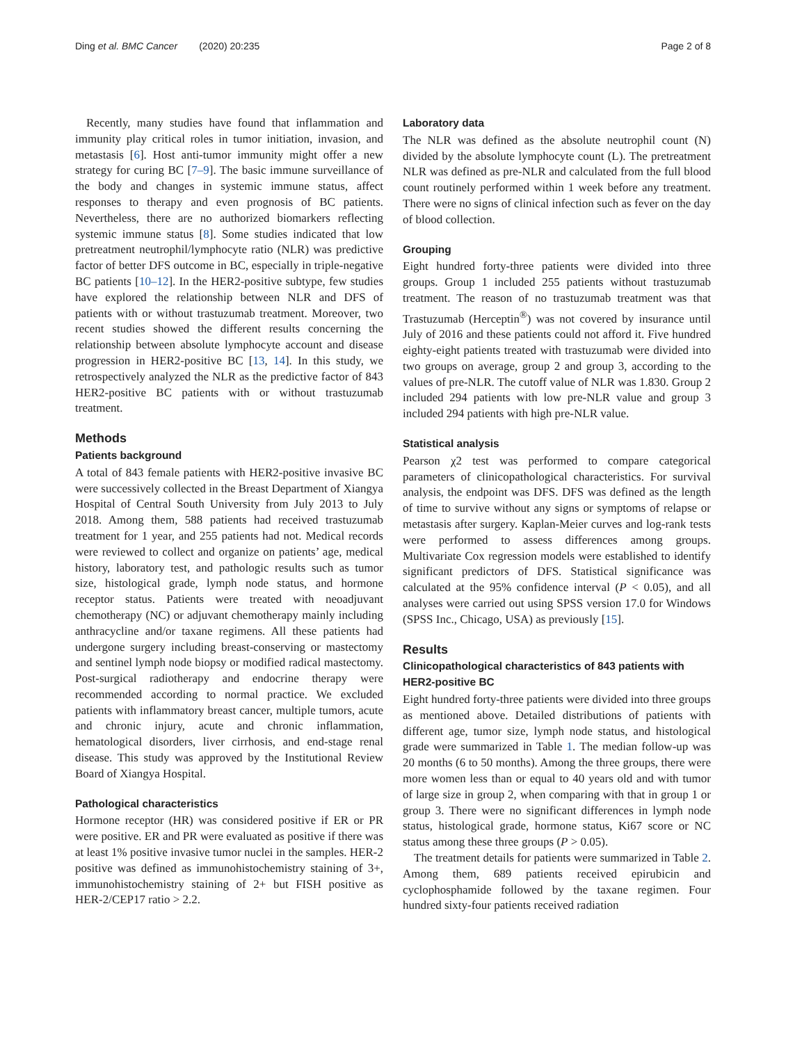Ding et al. BMC Cancer (2020) 20:235 Page 2 of 8
Recently, many studies have found that inflammation and immunity play critical roles in tumor initiation, invasion, and metastasis [6]. Host anti-tumor immunity might offer a new strategy for curing BC [7–9]. The basic immune surveillance of the body and changes in systemic immune status, affect responses to therapy and even prognosis of BC patients. Nevertheless, there are no authorized biomarkers reflecting systemic immune status [8]. Some studies indicated that low pretreatment neutrophil/lymphocyte ratio (NLR) was predictive factor of better DFS outcome in BC, especially in triple-negative BC patients [10–12]. In the HER2-positive subtype, few studies have explored the relationship between NLR and DFS of patients with or without trastuzumab treatment. Moreover, two recent studies showed the different results concerning the relationship between absolute lymphocyte account and disease progression in HER2-positive BC [13, 14]. In this study, we retrospectively analyzed the NLR as the predictive factor of 843 HER2-positive BC patients with or without trastuzumab treatment.
Methods
Patients background
A total of 843 female patients with HER2-positive invasive BC were successively collected in the Breast Department of Xiangya Hospital of Central South University from July 2013 to July 2018. Among them, 588 patients had received trastuzumab treatment for 1 year, and 255 patients had not. Medical records were reviewed to collect and organize on patients’ age, medical history, laboratory test, and pathologic results such as tumor size, histological grade, lymph node status, and hormone receptor status. Patients were treated with neoadjuvant chemotherapy (NC) or adjuvant chemotherapy mainly including anthracycline and/or taxane regimens. All these patients had undergone surgery including breast-conserving or mastectomy and sentinel lymph node biopsy or modified radical mastectomy. Post-surgical radiotherapy and endocrine therapy were recommended according to normal practice. We excluded patients with inflammatory breast cancer, multiple tumors, acute and chronic injury, acute and chronic inflammation, hematological disorders, liver cirrhosis, and end-stage renal disease. This study was approved by the Institutional Review Board of Xiangya Hospital.
Pathological characteristics
Hormone receptor (HR) was considered positive if ER or PR were positive. ER and PR were evaluated as positive if there was at least 1% positive invasive tumor nuclei in the samples. HER-2 positive was defined as immunohistochemistry staining of 3+, immunohistochemistry staining of 2+ but FISH positive as HER-2/CEP17 ratio > 2.2.
Laboratory data
The NLR was defined as the absolute neutrophil count (N) divided by the absolute lymphocyte count (L). The pretreatment NLR was defined as pre-NLR and calculated from the full blood count routinely performed within 1 week before any treatment. There were no signs of clinical infection such as fever on the day of blood collection.
Grouping
Eight hundred forty-three patients were divided into three groups. Group 1 included 255 patients without trastuzumab treatment. The reason of no trastuzumab treatment was that Trastuzumab (Herceptin<sup>®</sup>) was not covered by insurance until July of 2016 and these patients could not afford it. Five hundred eighty-eight patients treated with trastuzumab were divided into two groups on average, group 2 and group 3, according to the values of pre-NLR. The cutoff value of NLR was 1.830. Group 2 included 294 patients with low pre-NLR value and group 3 included 294 patients with high pre-NLR value.
Statistical analysis
Pearson χ2 test was performed to compare categorical parameters of clinicopathological characteristics. For survival analysis, the endpoint was DFS. DFS was defined as the length of time to survive without any signs or symptoms of relapse or metastasis after surgery. Kaplan-Meier curves and log-rank tests were performed to assess differences among groups. Multivariate Cox regression models were established to identify significant predictors of DFS. Statistical significance was calculated at the 95% confidence interval (P < 0.05), and all analyses were carried out using SPSS version 17.0 for Windows (SPSS Inc., Chicago, USA) as previously [15].
Results
Clinicopathological characteristics of 843 patients with HER2-positive BC
Eight hundred forty-three patients were divided into three groups as mentioned above. Detailed distributions of patients with different age, tumor size, lymph node status, and histological grade were summarized in Table 1. The median follow-up was 20 months (6 to 50 months). Among the three groups, there were more women less than or equal to 40 years old and with tumor of large size in group 2, when comparing with that in group 1 or group 3. There were no significant differences in lymph node status, histological grade, hormone status, Ki67 score or NC status among these three groups (P > 0.05).
The treatment details for patients were summarized in Table 2. Among them, 689 patients received epirubicin and cyclophosphamide followed by the taxane regimen. Four hundred sixty-four patients received radiation